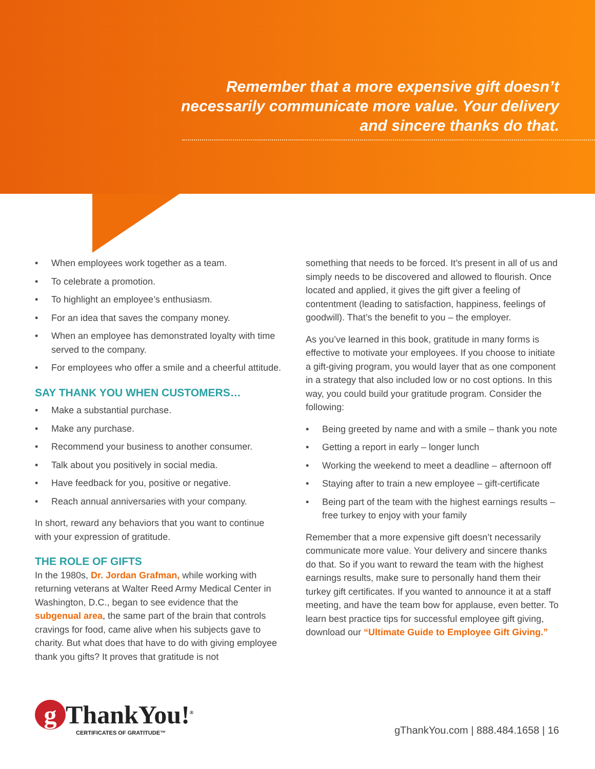Remember that a more expensive gift doesn’t necessarily communicate more value. Your delivery and sincere thanks do that.
• When employees work together as a team.
• To celebrate a promotion.
• To highlight an employee’s enthusiasm.
• For an idea that saves the company money.
• When an employee has demonstrated loyalty with time served to the company.
• For employees who offer a smile and a cheerful attitude.
SAY THANK YOU WHEN CUSTOMERS…
• Make a substantial purchase.
• Make any purchase.
• Recommend your business to another consumer.
• Talk about you positively in social media.
• Have feedback for you, positive or negative.
• Reach annual anniversaries with your company.
In short, reward any behaviors that you want to continue with your expression of gratitude.
THE ROLE OF GIFTS
In the 1980s, Dr. Jordan Grafman, while working with returning veterans at Walter Reed Army Medical Center in Washington, D.C., began to see evidence that the subgenual area, the same part of the brain that controls cravings for food, came alive when his subjects gave to charity. But what does that have to do with giving employee thank you gifts? It proves that gratitude is not
something that needs to be forced. It’s present in all of us and simply needs to be discovered and allowed to flourish. Once located and applied, it gives the gift giver a feeling of contentment (leading to satisfaction, happiness, feelings of goodwill). That’s the benefit to you – the employer.
As you’ve learned in this book, gratitude in many forms is effective to motivate your employees. If you choose to initiate a gift-giving program, you would layer that as one component in a strategy that also included low or no cost options. In this way, you could build your gratitude program. Consider the following:
• Being greeted by name and with a smile – thank you note
• Getting a report in early – longer lunch
• Working the weekend to meet a deadline – afternoon off
• Staying after to train a new employee – gift-certificate
• Being part of the team with the highest earnings results – free turkey to enjoy with your family
Remember that a more expensive gift doesn’t necessarily communicate more value. Your delivery and sincere thanks do that. So if you want to reward the team with the highest earnings results, make sure to personally hand them their turkey gift certificates. If you wanted to announce it at a staff meeting, and have the team bow for applause, even better. To learn best practice tips for successful employee gift giving, download our “Ultimate Guide to Employee Gift Giving.”
g ThankYou!<sup>®</sup>
CERTIFICATES OF GRATITUDE™
gThankYou.com | 888.484.1658 | 16